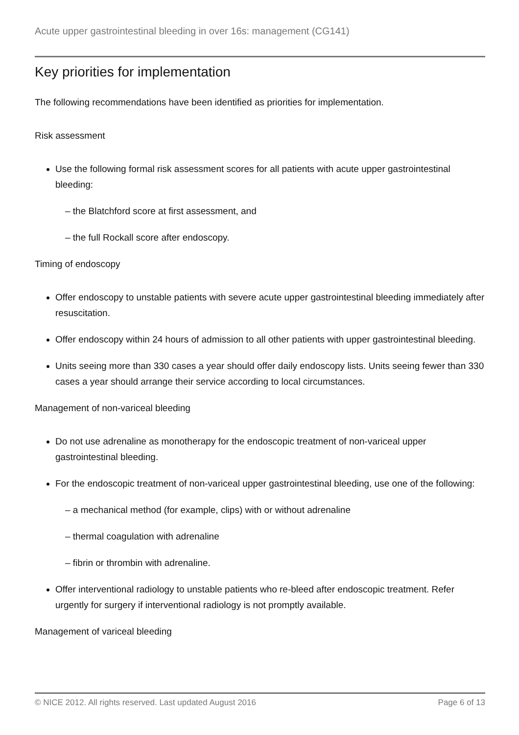Acute upper gastrointestinal bleeding in over 16s: management (CG141)
Key priorities for implementation
The following recommendations have been identified as priorities for implementation.
Risk assessment
Use the following formal risk assessment scores for all patients with acute upper gastrointestinal bleeding:
– the Blatchford score at first assessment, and
– the full Rockall score after endoscopy.
Timing of endoscopy
Offer endoscopy to unstable patients with severe acute upper gastrointestinal bleeding immediately after resuscitation.
Offer endoscopy within 24 hours of admission to all other patients with upper gastrointestinal bleeding.
Units seeing more than 330 cases a year should offer daily endoscopy lists. Units seeing fewer than 330 cases a year should arrange their service according to local circumstances.
Management of non-variceal bleeding
Do not use adrenaline as monotherapy for the endoscopic treatment of non-variceal upper gastrointestinal bleeding.
For the endoscopic treatment of non-variceal upper gastrointestinal bleeding, use one of the following:
– a mechanical method (for example, clips) with or without adrenaline
– thermal coagulation with adrenaline
– fibrin or thrombin with adrenaline.
Offer interventional radiology to unstable patients who re-bleed after endoscopic treatment. Refer urgently for surgery if interventional radiology is not promptly available.
Management of variceal bleeding
© NICE 2012. All rights reserved. Last updated August 2016 Page 6 of 13